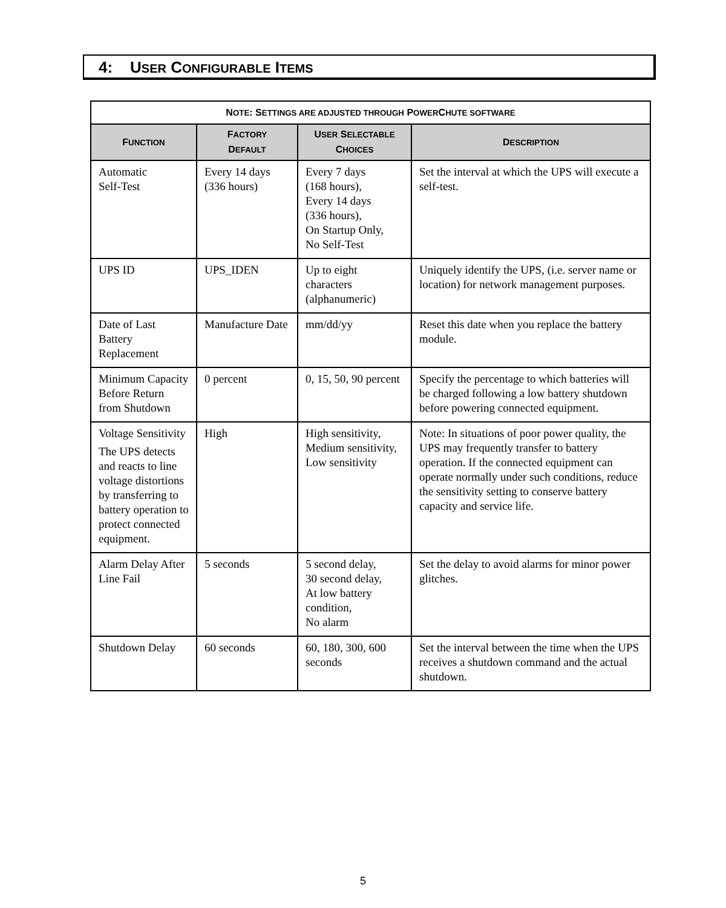4: USER CONFIGURABLE ITEMS
| N OTE : S ETTINGS ARE ADJUSTED THROUGH P OWER C HUTE SOFTWARE | | | |
| --- | --- | --- | --- |
| F UNCTION | F ACTORY D EFAULT | U SER S ELECTABLE C HOICES | D ESCRIPTION |
| Automatic Self-Test | Every 14 days (336 hours) | Every 7 days (168 hours), Every 14 days (336 hours), On Startup Only, No Self-Test | Set the interval at which the UPS will execute a self-test. |
| UPS ID | UPS_IDEN | Up to eight characters (alphanumeric) | Uniquely identify the UPS, (i.e. server name or location) for network management purposes. |
| Date of Last Battery Replacement | Manufacture Date | mm/dd/yy | Reset this date when you replace the battery module. |
| Minimum Capacity Before Return from Shutdown | 0 percent | 0, 15, 50, 90 percent | Specify the percentage to which batteries will be charged following a low battery shutdown before powering connected equipment. |
| Voltage Sensitivity The UPS detects and reacts to line voltage distortions by transferring to battery operation to protect connected equipment. | High | High sensitivity, Medium sensitivity, Low sensitivity | Note: In situations of poor power quality, the UPS may frequently transfer to battery operation. If the connected equipment can operate normally under such conditions, reduce the sensitivity setting to conserve battery capacity and service life. |
| Alarm Delay After Line Fail | 5 seconds | 5 second delay, 30 second delay, At low battery condition, No alarm | Set the delay to avoid alarms for minor power glitches. |
| Shutdown Delay | 60 seconds | 60, 180, 300, 600 seconds | Set the interval between the time when the UPS receives a shutdown command and the actual shutdown. |
5